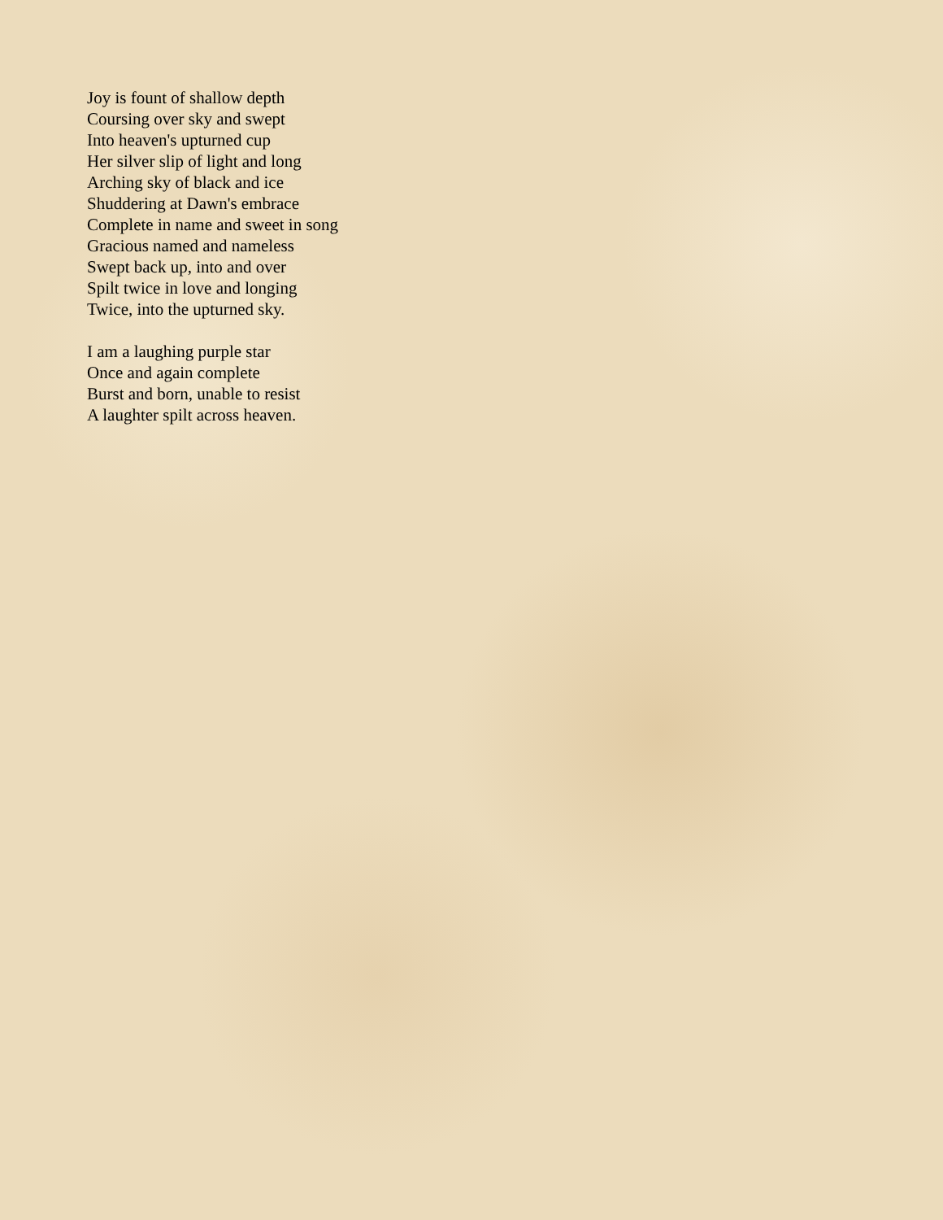Joy is fount of shallow depth
Coursing over sky and swept
Into heaven's upturned cup
Her silver slip of light and long
Arching sky of black and ice
Shuddering at Dawn's embrace
Complete in name and sweet in song
Gracious named and nameless
Swept back up, into and over
Spilt twice in love and longing
Twice, into the upturned sky.
I am a laughing purple star
Once and again complete
Burst and born, unable to resist
A laughter spilt across heaven.